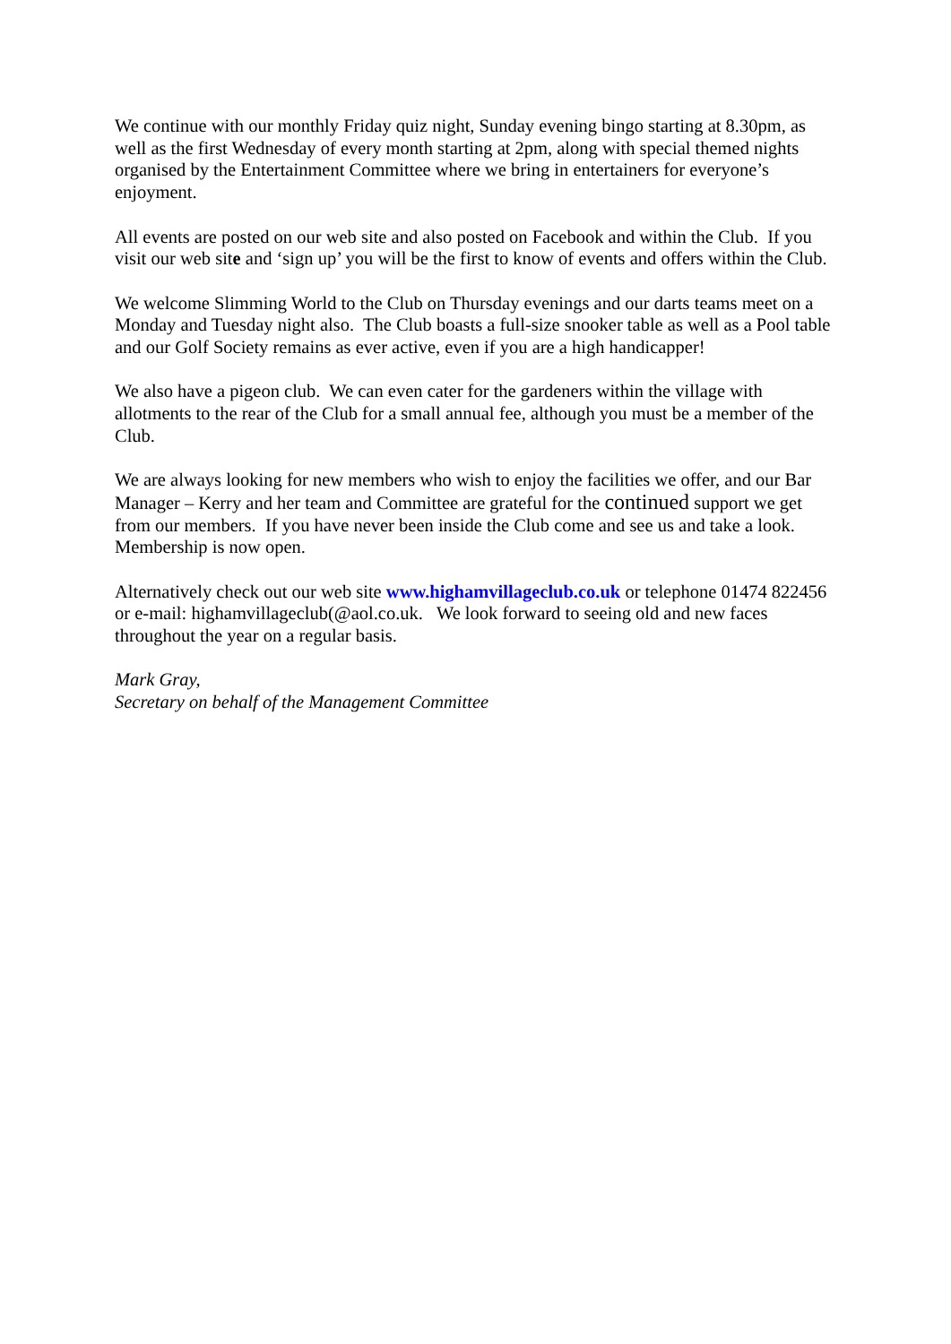We continue with our monthly Friday quiz night, Sunday evening bingo starting at 8.30pm, as well as the first Wednesday of every month starting at 2pm, along with special themed nights organised by the Entertainment Committee where we bring in entertainers for everyone’s enjoyment.
All events are posted on our web site and also posted on Facebook and within the Club. If you visit our web site and ‘sign up’ you will be the first to know of events and offers within the Club.
We welcome Slimming World to the Club on Thursday evenings and our darts teams meet on a Monday and Tuesday night also. The Club boasts a full-size snooker table as well as a Pool table and our Golf Society remains as ever active, even if you are a high handicapper!
We also have a pigeon club. We can even cater for the gardeners within the village with allotments to the rear of the Club for a small annual fee, although you must be a member of the Club.
We are always looking for new members who wish to enjoy the facilities we offer, and our Bar Manager – Kerry and her team and Committee are grateful for the continued support we get from our members. If you have never been inside the Club come and see us and take a look. Membership is now open.
Alternatively check out our web site www.highamvillageclub.co.uk or telephone 01474 822456 or e-mail: highamvillageclub(@aol.co.uk. We look forward to seeing old and new faces throughout the year on a regular basis.
Mark Gray,
Secretary on behalf of the Management Committee